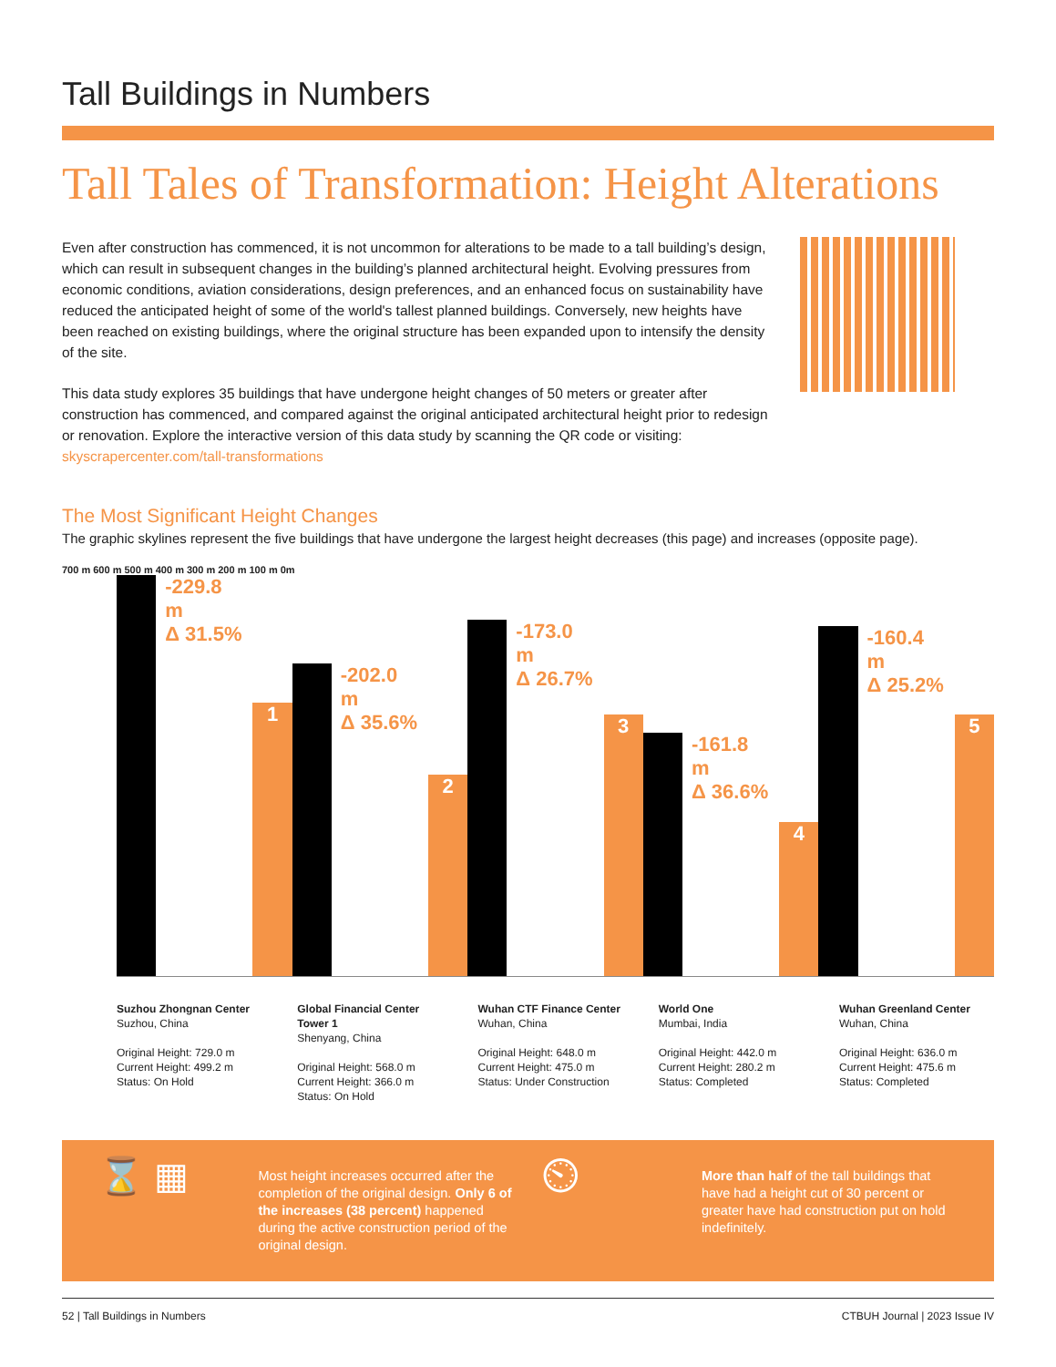Tall Buildings in Numbers
Tall Tales of Transformation: Height Alterations
Even after construction has commenced, it is not uncommon for alterations to be made to a tall building’s design, which can result in subsequent changes in the building’s planned architectural height. Evolving pressures from economic conditions, aviation considerations, design preferences, and an enhanced focus on sustainability have reduced the anticipated height of some of the world's tallest planned buildings. Conversely, new heights have been reached on existing buildings, where the original structure has been expanded upon to intensify the density of the site.
This data study explores 35 buildings that have undergone height changes of 50 meters or greater after construction has commenced, and compared against the original anticipated architectural height prior to redesign or renovation. Explore the interactive version of this data study by scanning the QR code or visiting: skyscrapercenter.com/tall-transformations
The Most Significant Height Changes
The graphic skylines represent the five buildings that have undergone the largest height decreases (this page) and increases (opposite page).
700 m 600 m 500 m 400 m 300 m 200 m 100 m 0m
-229.8 m
Δ 31.5%
1
-202.0 m
Δ 35.6%
2
-173.0 m
Δ 26.7%
3
-161.8 m
Δ 36.6%
4
-160.4 m
Δ 25.2%
5
Suzhou Zhongnan Center
Suzhou, China
Original Height: 729.0 m
Current Height: 499.2 m
Status: On Hold
Global Financial Center Tower 1
Shenyang, China
Original Height: 568.0 m
Current Height: 366.0 m
Status: On Hold
Wuhan CTF Finance Center
Wuhan, China
Original Height: 648.0 m
Current Height: 475.0 m
Status: Under Construction
World One
Mumbai, India
Original Height: 442.0 m
Current Height: 280.2 m
Status: Completed
Wuhan Greenland Center
Wuhan, China
Original Height: 636.0 m
Current Height: 475.6 m
Status: Completed
⌛ ▦
Most height increases occurred after the completion of the original design. Only 6 of the increases (38 percent) happened during the active construction period of the original design.
⏲
More than half of the tall buildings that have had a height cut of 30 percent or greater have had construction put on hold indefinitely.
52 | Tall Buildings in Numbers CTBUH Journal | 2023 Issue IV